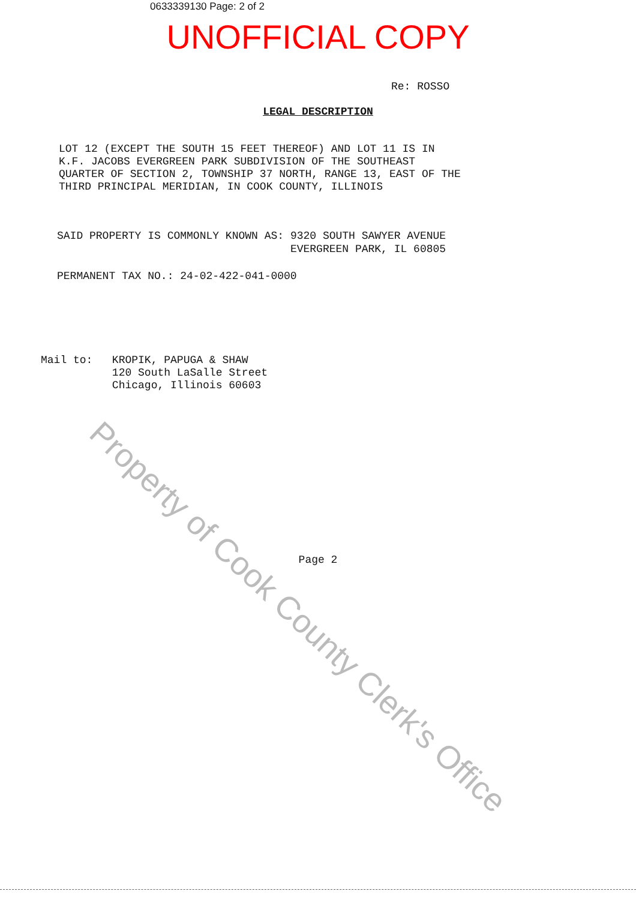0633339130 Page: 2 of 2
UNOFFICIAL COPY
Re: ROSSO
LEGAL DESCRIPTION
LOT 12 (EXCEPT THE SOUTH 15 FEET THEREOF) AND LOT 11 IS IN
K.F. JACOBS EVERGREEN PARK SUBDIVISION OF THE SOUTHEAST
QUARTER OF SECTION 2, TOWNSHIP 37 NORTH, RANGE 13, EAST OF THE
THIRD PRINCIPAL MERIDIAN, IN COOK COUNTY, ILLINOIS
SAID PROPERTY IS COMMONLY KNOWN AS: 9320 SOUTH SAWYER AVENUE
EVERGREEN PARK, IL 60805
PERMANENT TAX NO.: 24-02-422-041-0000
Mail to: KROPIK, PAPUGA & SHAW
120 South LaSalle Street
Chicago, Illinois 60603
Page 2
Property of Cook County Clerk's Office